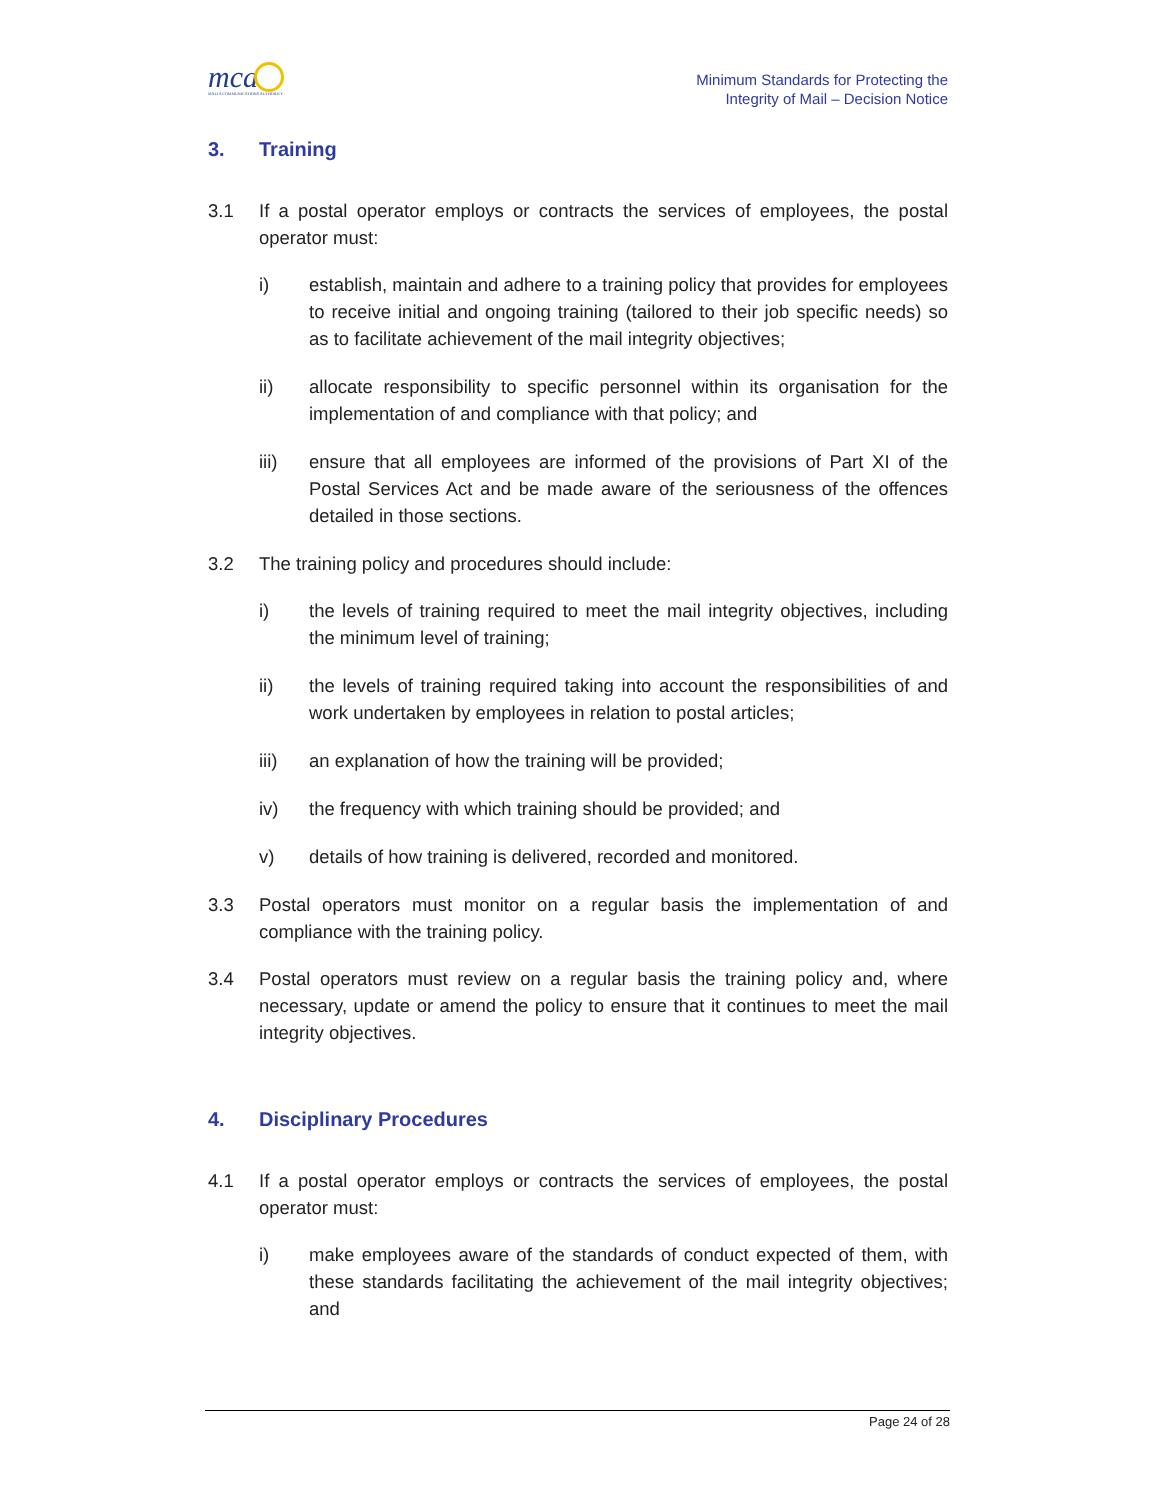mca
MALTA COMMUNICATIONS AUTHORITY
Minimum Standards for Protecting the
Integrity of Mail – Decision Notice
3. Training
3.1 If a postal operator employs or contracts the services of employees, the postal operator must:
i) establish, maintain and adhere to a training policy that provides for employees to receive initial and ongoing training (tailored to their job specific needs) so as to facilitate achievement of the mail integrity objectives;
ii) allocate responsibility to specific personnel within its organisation for the implementation of and compliance with that policy; and
iii) ensure that all employees are informed of the provisions of Part XI of the Postal Services Act and be made aware of the seriousness of the offences detailed in those sections.
3.2 The training policy and procedures should include:
i) the levels of training required to meet the mail integrity objectives, including the minimum level of training;
ii) the levels of training required taking into account the responsibilities of and work undertaken by employees in relation to postal articles;
iii) an explanation of how the training will be provided;
iv) the frequency with which training should be provided; and
v) details of how training is delivered, recorded and monitored.
3.3 Postal operators must monitor on a regular basis the implementation of and compliance with the training policy.
3.4 Postal operators must review on a regular basis the training policy and, where necessary, update or amend the policy to ensure that it continues to meet the mail integrity objectives.
4. Disciplinary Procedures
4.1 If a postal operator employs or contracts the services of employees, the postal operator must:
i) make employees aware of the standards of conduct expected of them, with these standards facilitating the achievement of the mail integrity objectives; and
Page 24 of 28